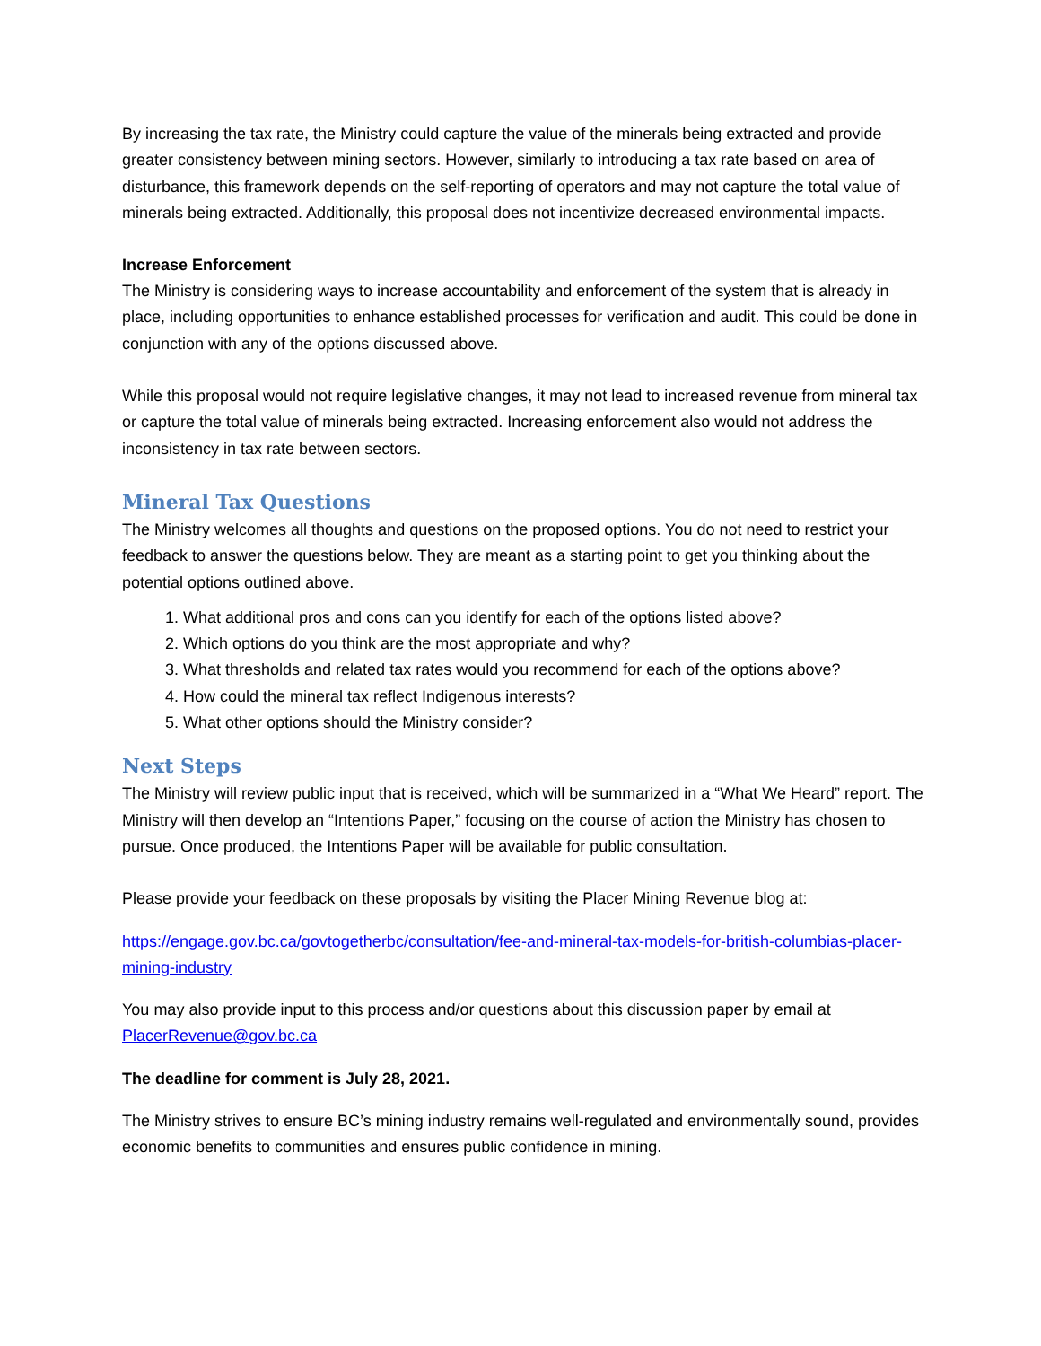By increasing the tax rate, the Ministry could capture the value of the minerals being extracted and provide greater consistency between mining sectors. However, similarly to introducing a tax rate based on area of disturbance, this framework depends on the self-reporting of operators and may not capture the total value of minerals being extracted. Additionally, this proposal does not incentivize decreased environmental impacts.
Increase Enforcement
The Ministry is considering ways to increase accountability and enforcement of the system that is already in place, including opportunities to enhance established processes for verification and audit. This could be done in conjunction with any of the options discussed above.
While this proposal would not require legislative changes, it may not lead to increased revenue from mineral tax or capture the total value of minerals being extracted. Increasing enforcement also would not address the inconsistency in tax rate between sectors.
Mineral Tax Questions
The Ministry welcomes all thoughts and questions on the proposed options. You do not need to restrict your feedback to answer the questions below. They are meant as a starting point to get you thinking about the potential options outlined above.
1. What additional pros and cons can you identify for each of the options listed above?
2. Which options do you think are the most appropriate and why?
3. What thresholds and related tax rates would you recommend for each of the options above?
4. How could the mineral tax reflect Indigenous interests?
5. What other options should the Ministry consider?
Next Steps
The Ministry will review public input that is received, which will be summarized in a “What We Heard” report. The Ministry will then develop an “Intentions Paper,” focusing on the course of action the Ministry has chosen to pursue. Once produced, the Intentions Paper will be available for public consultation.
Please provide your feedback on these proposals by visiting the Placer Mining Revenue blog at:
https://engage.gov.bc.ca/govtogetherbc/consultation/fee-and-mineral-tax-models-for-british-columbias-placer-mining-industry
You may also provide input to this process and/or questions about this discussion paper by email at PlacerRevenue@gov.bc.ca
The deadline for comment is July 28, 2021.
The Ministry strives to ensure BC’s mining industry remains well-regulated and environmentally sound, provides economic benefits to communities and ensures public confidence in mining.